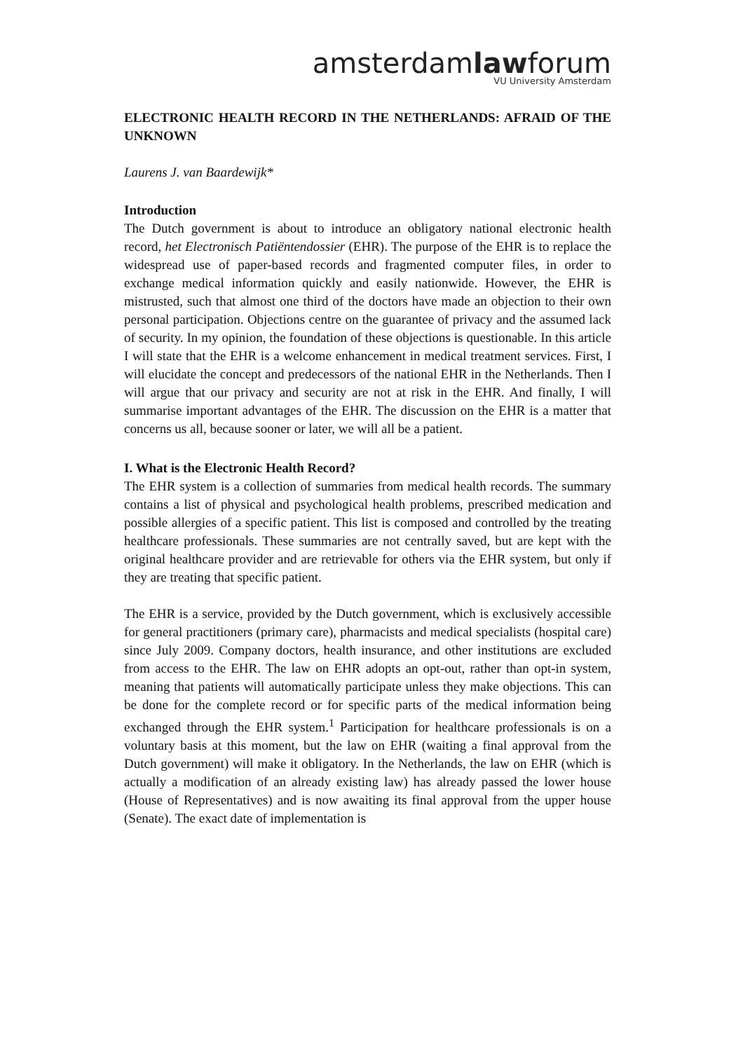amsterdamlawforum
VU University Amsterdam
ELECTRONIC HEALTH RECORD IN THE NETHERLANDS: AFRAID OF THE UNKNOWN
Laurens J. van Baardewijk*
Introduction
The Dutch government is about to introduce an obligatory national electronic health record, het Electronisch Patiëntendossier (EHR). The purpose of the EHR is to replace the widespread use of paper-based records and fragmented computer files, in order to exchange medical information quickly and easily nationwide. However, the EHR is mistrusted, such that almost one third of the doctors have made an objection to their own personal participation. Objections centre on the guarantee of privacy and the assumed lack of security. In my opinion, the foundation of these objections is questionable. In this article I will state that the EHR is a welcome enhancement in medical treatment services. First, I will elucidate the concept and predecessors of the national EHR in the Netherlands. Then I will argue that our privacy and security are not at risk in the EHR. And finally, I will summarise important advantages of the EHR. The discussion on the EHR is a matter that concerns us all, because sooner or later, we will all be a patient.
I. What is the Electronic Health Record?
The EHR system is a collection of summaries from medical health records. The summary contains a list of physical and psychological health problems, prescribed medication and possible allergies of a specific patient. This list is composed and controlled by the treating healthcare professionals. These summaries are not centrally saved, but are kept with the original healthcare provider and are retrievable for others via the EHR system, but only if they are treating that specific patient.
The EHR is a service, provided by the Dutch government, which is exclusively accessible for general practitioners (primary care), pharmacists and medical specialists (hospital care) since July 2009. Company doctors, health insurance, and other institutions are excluded from access to the EHR. The law on EHR adopts an opt-out, rather than opt-in system, meaning that patients will automatically participate unless they make objections. This can be done for the complete record or for specific parts of the medical information being exchanged through the EHR system.<sup>1</sup> Participation for healthcare professionals is on a voluntary basis at this moment, but the law on EHR (waiting a final approval from the Dutch government) will make it obligatory. In the Netherlands, the law on EHR (which is actually a modification of an already existing law) has already passed the lower house (House of Representatives) and is now awaiting its final approval from the upper house (Senate). The exact date of implementation is